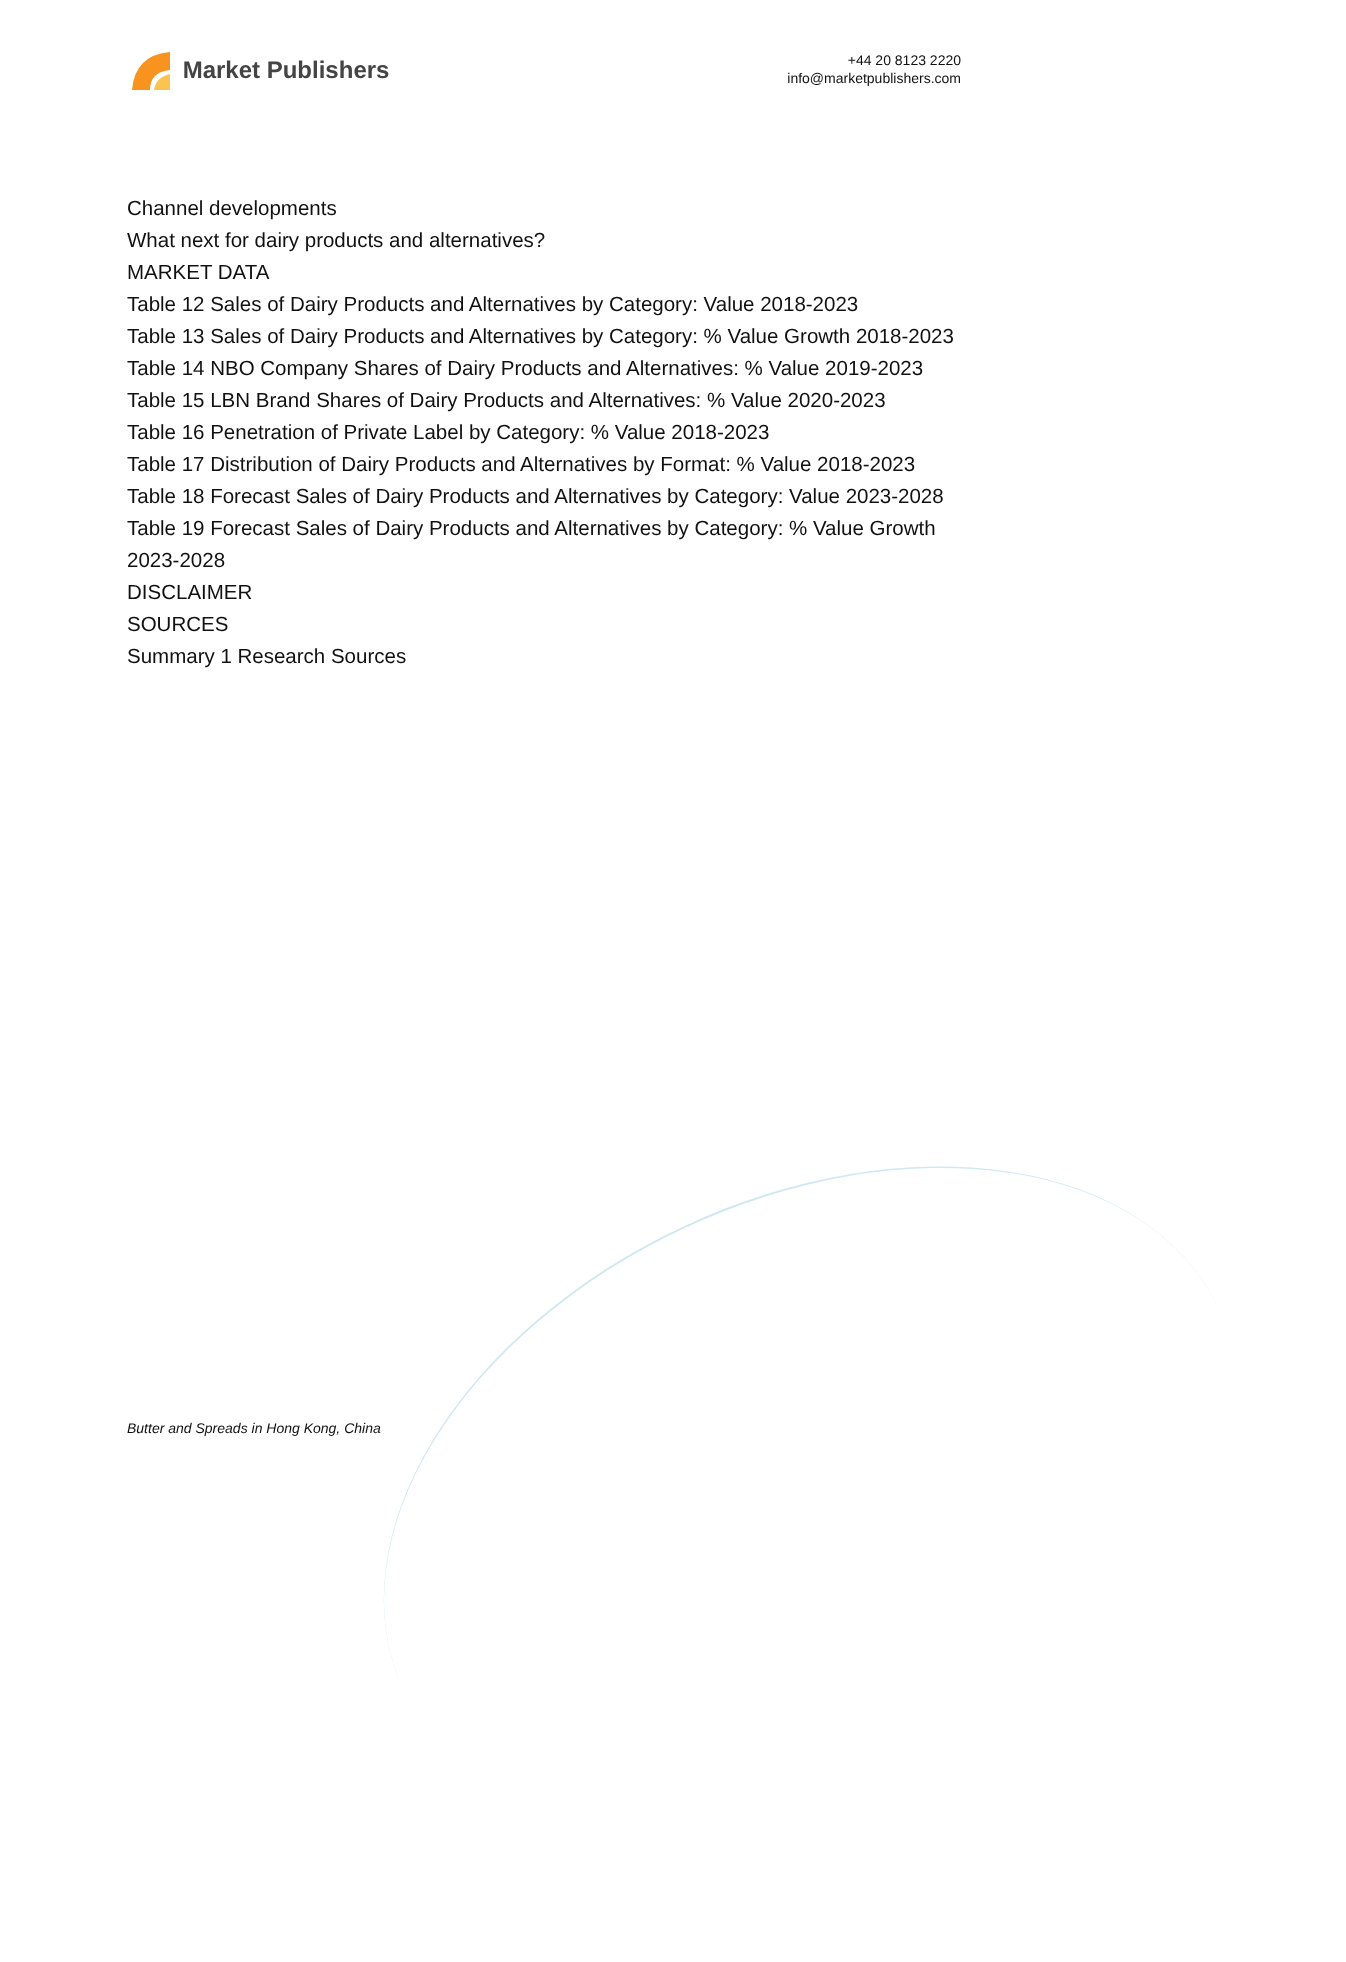Market Publishers
+44 20 8123 2220
info@marketpublishers.com
Channel developments
What next for dairy products and alternatives?
MARKET DATA
Table 12 Sales of Dairy Products and Alternatives by Category: Value 2018-2023
Table 13 Sales of Dairy Products and Alternatives by Category: % Value Growth 2018-2023
Table 14 NBO Company Shares of Dairy Products and Alternatives: % Value 2019-2023
Table 15 LBN Brand Shares of Dairy Products and Alternatives: % Value 2020-2023
Table 16 Penetration of Private Label by Category: % Value 2018-2023
Table 17 Distribution of Dairy Products and Alternatives by Format: % Value 2018-2023
Table 18 Forecast Sales of Dairy Products and Alternatives by Category: Value 2023-2028
Table 19 Forecast Sales of Dairy Products and Alternatives by Category: % Value Growth 2023-2028
DISCLAIMER
SOURCES
Summary 1 Research Sources
Butter and Spreads in Hong Kong, China